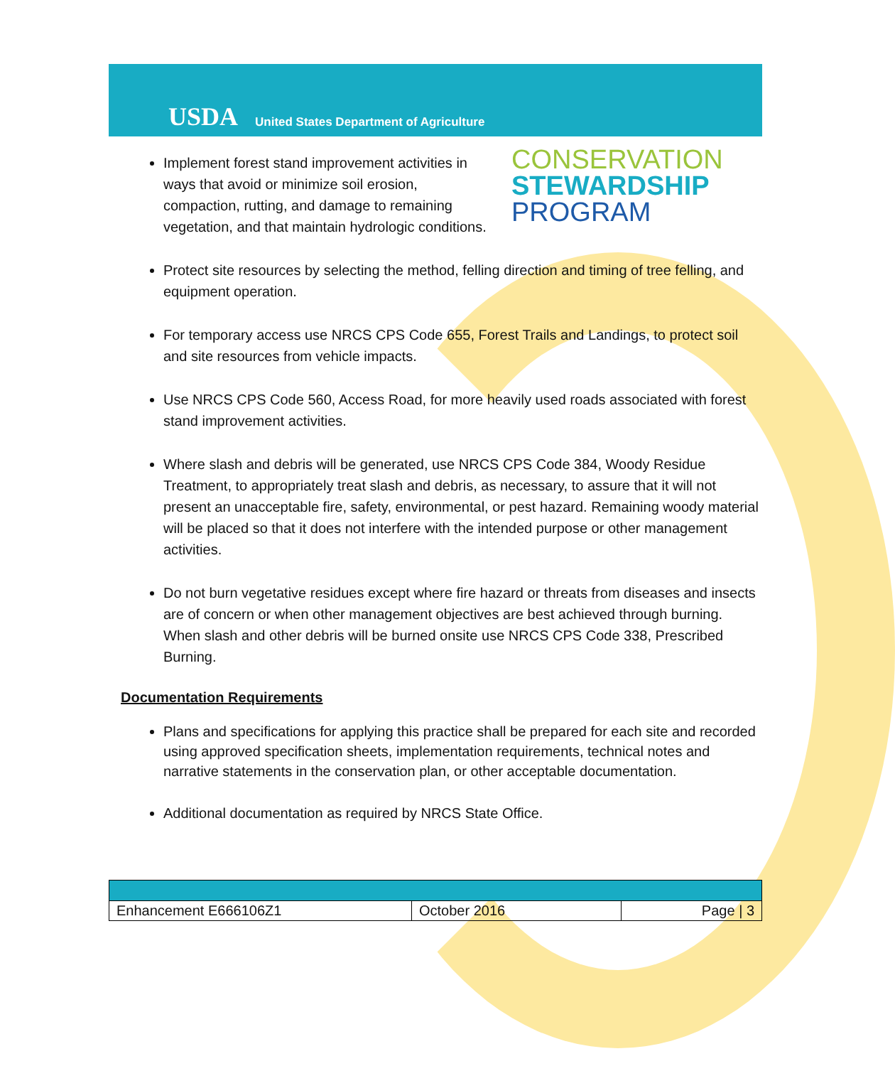USDA United States Department of Agriculture
Implement forest stand improvement activities in ways that avoid or minimize soil erosion, compaction, rutting, and damage to remaining vegetation, and that maintain hydrologic conditions.
CONSERVATION
STEWARDSHIP
PROGRAM
Protect site resources by selecting the method, felling direction and timing of tree felling, and equipment operation.
For temporary access use NRCS CPS Code 655, Forest Trails and Landings, to protect soil and site resources from vehicle impacts.
Use NRCS CPS Code 560, Access Road, for more heavily used roads associated with forest stand improvement activities.
Where slash and debris will be generated, use NRCS CPS Code 384, Woody Residue Treatment, to appropriately treat slash and debris, as necessary, to assure that it will not present an unacceptable fire, safety, environmental, or pest hazard. Remaining woody material will be placed so that it does not interfere with the intended purpose or other management activities.
Do not burn vegetative residues except where fire hazard or threats from diseases and insects are of concern or when other management objectives are best achieved through burning. When slash and other debris will be burned onsite use NRCS CPS Code 338, Prescribed Burning.
Documentation Requirements
Plans and specifications for applying this practice shall be prepared for each site and recorded using approved specification sheets, implementation requirements, technical notes and narrative statements in the conservation plan, or other acceptable documentation.
Additional documentation as required by NRCS State Office.
| Enhancement E666106Z1 | October 2016 | Page / 3 |